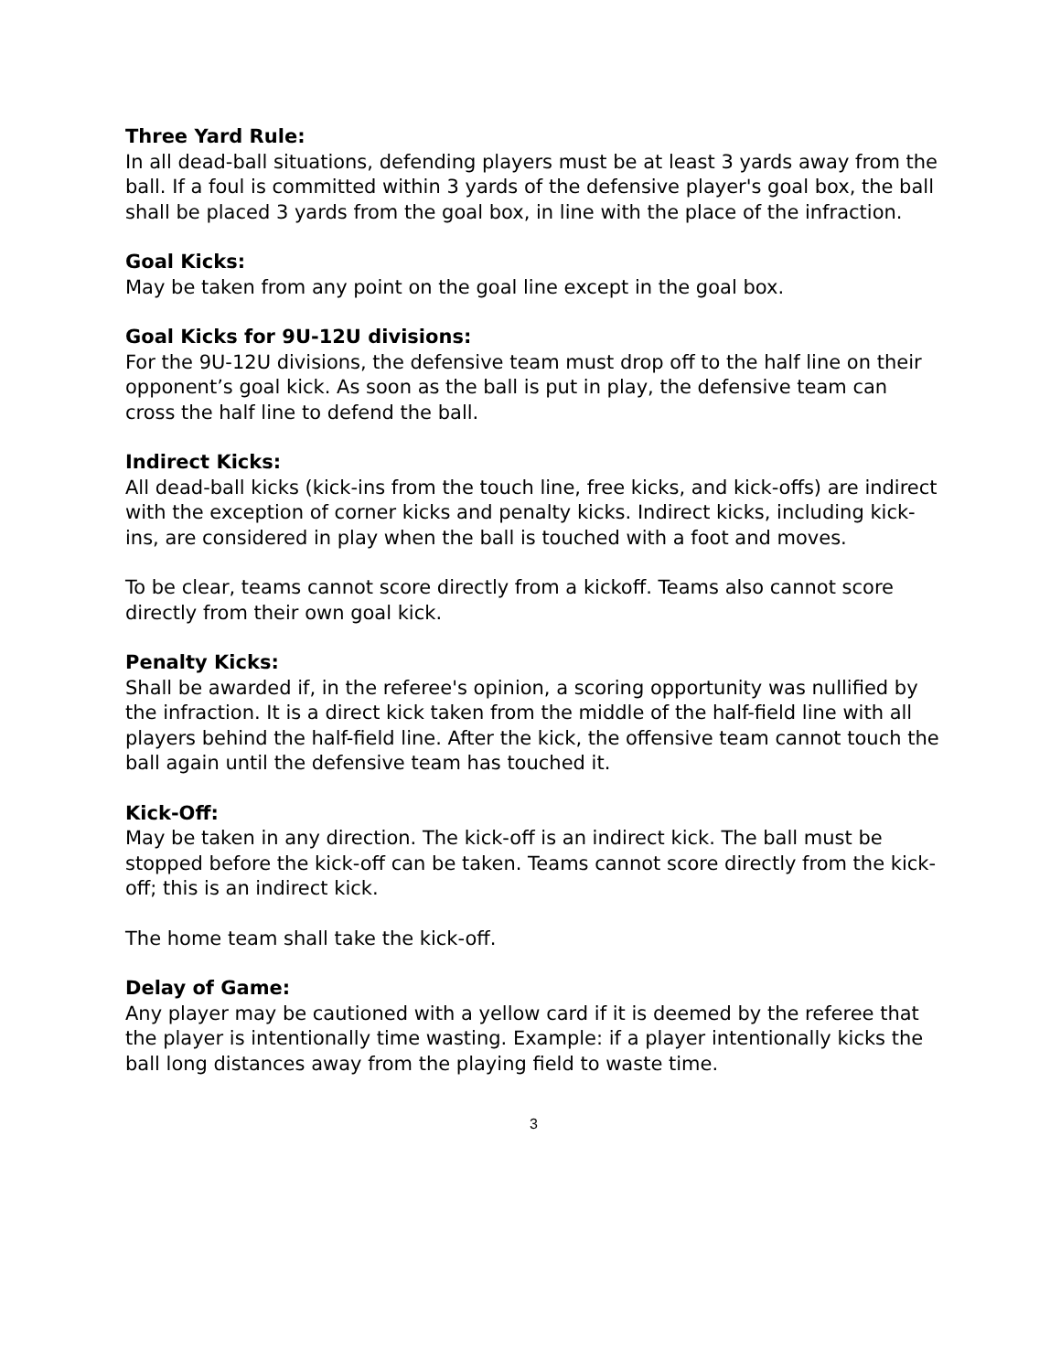Three Yard Rule:
In all dead-ball situations, defending players must be at least 3 yards away from the ball. If a foul is committed within 3 yards of the defensive player's goal box, the ball shall be placed 3 yards from the goal box, in line with the place of the infraction.
Goal Kicks:
May be taken from any point on the goal line except in the goal box.
Goal Kicks for 9U-12U divisions:
For the 9U-12U divisions, the defensive team must drop off to the half line on their opponent’s goal kick. As soon as the ball is put in play, the defensive team can cross the half line to defend the ball.
Indirect Kicks:
All dead-ball kicks (kick-ins from the touch line, free kicks, and kick-offs) are indirect with the exception of corner kicks and penalty kicks. Indirect kicks, including kick-ins, are considered in play when the ball is touched with a foot and moves.
To be clear, teams cannot score directly from a kickoff. Teams also cannot score directly from their own goal kick.
Penalty Kicks:
Shall be awarded if, in the referee's opinion, a scoring opportunity was nullified by the infraction. It is a direct kick taken from the middle of the half-field line with all players behind the half-field line. After the kick, the offensive team cannot touch the ball again until the defensive team has touched it.
Kick-Off:
May be taken in any direction. The kick-off is an indirect kick. The ball must be stopped before the kick-off can be taken. Teams cannot score directly from the kick-off; this is an indirect kick.
The home team shall take the kick-off.
Delay of Game:
Any player may be cautioned with a yellow card if it is deemed by the referee that the player is intentionally time wasting. Example: if a player intentionally kicks the ball long distances away from the playing field to waste time.
3